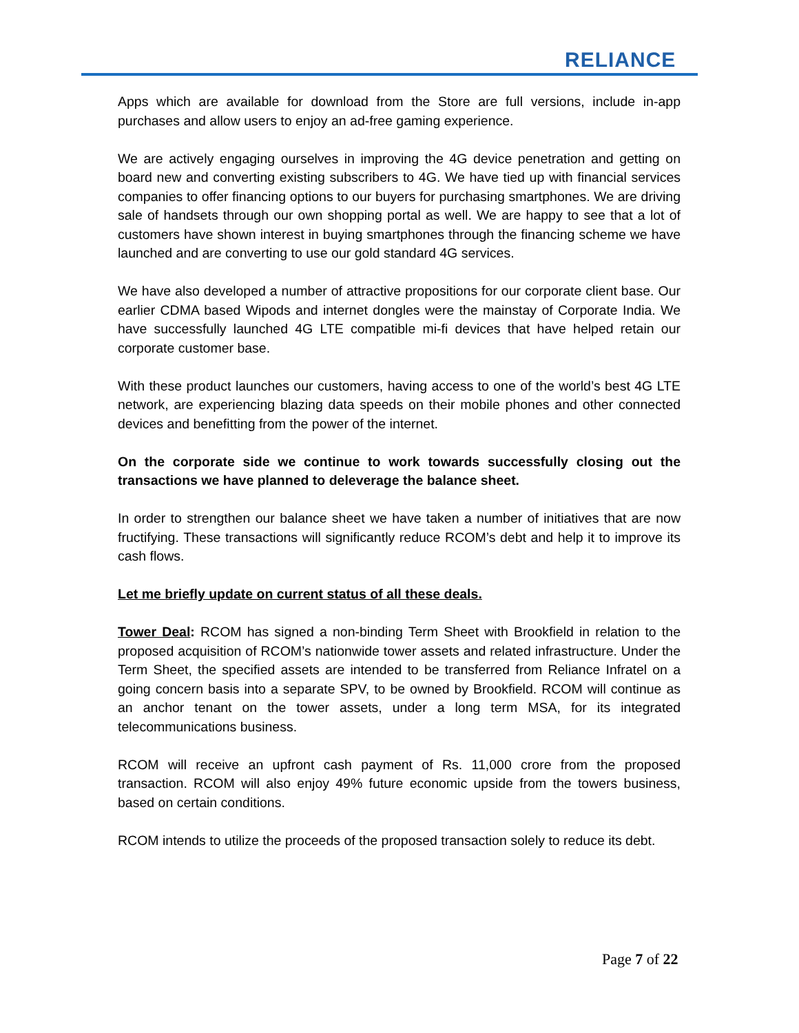RELIANCE
Apps which are available for download from the Store are full versions, include in-app purchases and allow users to enjoy an ad-free gaming experience.
We are actively engaging ourselves in improving the 4G device penetration and getting on board new and converting existing subscribers to 4G. We have tied up with financial services companies to offer financing options to our buyers for purchasing smartphones. We are driving sale of handsets through our own shopping portal as well. We are happy to see that a lot of customers have shown interest in buying smartphones through the financing scheme we have launched and are converting to use our gold standard 4G services.
We have also developed a number of attractive propositions for our corporate client base. Our earlier CDMA based Wipods and internet dongles were the mainstay of Corporate India. We have successfully launched 4G LTE compatible mi-fi devices that have helped retain our corporate customer base.
With these product launches our customers, having access to one of the world’s best 4G LTE network, are experiencing blazing data speeds on their mobile phones and other connected devices and benefitting from the power of the internet.
On the corporate side we continue to work towards successfully closing out the transactions we have planned to deleverage the balance sheet.
In order to strengthen our balance sheet we have taken a number of initiatives that are now fructifying. These transactions will significantly reduce RCOM’s debt and help it to improve its cash flows.
Let me briefly update on current status of all these deals.
Tower Deal: RCOM has signed a non-binding Term Sheet with Brookfield in relation to the proposed acquisition of RCOM’s nationwide tower assets and related infrastructure. Under the Term Sheet, the specified assets are intended to be transferred from Reliance Infratel on a going concern basis into a separate SPV, to be owned by Brookfield. RCOM will continue as an anchor tenant on the tower assets, under a long term MSA, for its integrated telecommunications business.
RCOM will receive an upfront cash payment of Rs. 11,000 crore from the proposed transaction. RCOM will also enjoy 49% future economic upside from the towers business, based on certain conditions.
RCOM intends to utilize the proceeds of the proposed transaction solely to reduce its debt.
Page 7 of 22